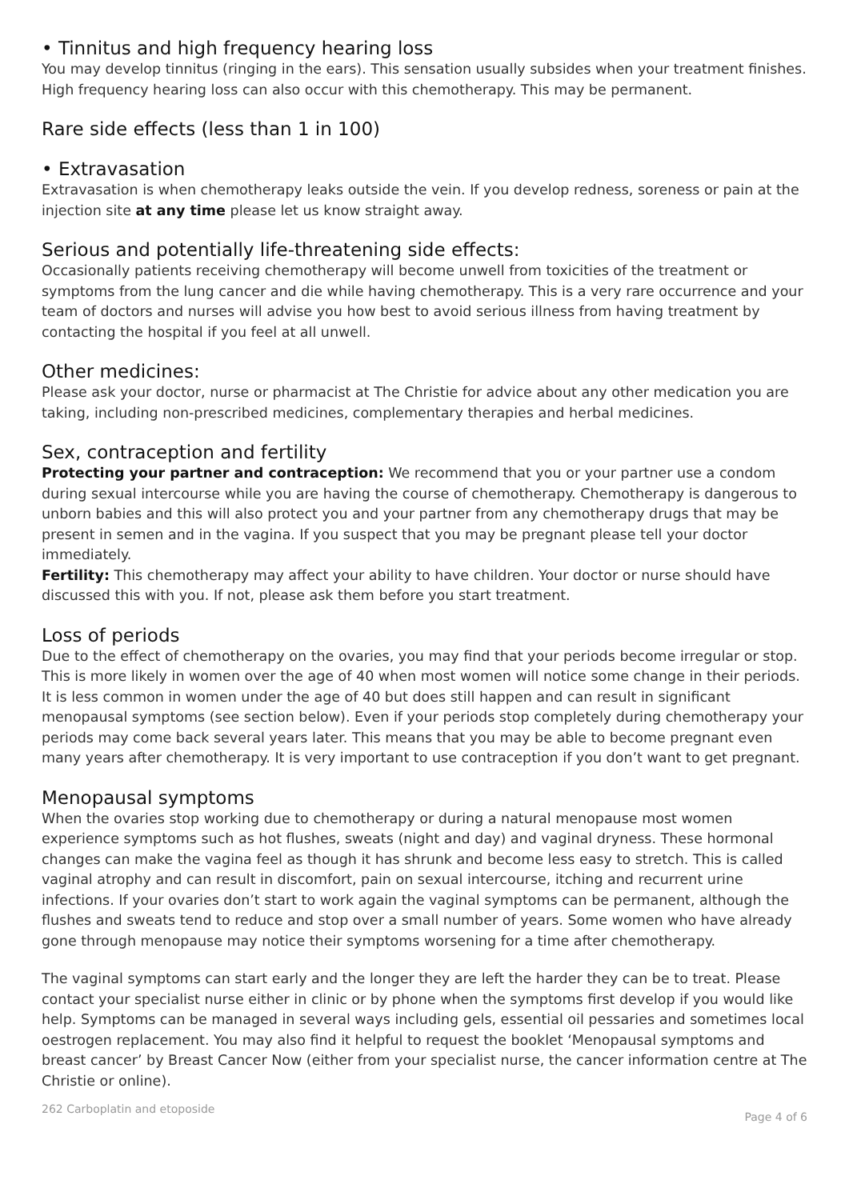• Tinnitus and high frequency hearing loss
You may develop tinnitus (ringing in the ears). This sensation usually subsides when your treatment finishes. High frequency hearing loss can also occur with this chemotherapy. This may be permanent.
Rare side effects (less than 1 in 100)
• Extravasation
Extravasation is when chemotherapy leaks outside the vein. If you develop redness, soreness or pain at the injection site at any time please let us know straight away.
Serious and potentially life-threatening side effects:
Occasionally patients receiving chemotherapy will become unwell from toxicities of the treatment or symptoms from the lung cancer and die while having chemotherapy. This is a very rare occurrence and your team of doctors and nurses will advise you how best to avoid serious illness from having treatment by contacting the hospital if you feel at all unwell.
Other medicines:
Please ask your doctor, nurse or pharmacist at The Christie for advice about any other medication you are taking, including non-prescribed medicines, complementary therapies and herbal medicines.
Sex, contraception and fertility
Protecting your partner and contraception: We recommend that you or your partner use a condom during sexual intercourse while you are having the course of chemotherapy. Chemotherapy is dangerous to unborn babies and this will also protect you and your partner from any chemotherapy drugs that may be present in semen and in the vagina. If you suspect that you may be pregnant please tell your doctor immediately.
Fertility: This chemotherapy may affect your ability to have children. Your doctor or nurse should have discussed this with you. If not, please ask them before you start treatment.
Loss of periods
Due to the effect of chemotherapy on the ovaries, you may find that your periods become irregular or stop. This is more likely in women over the age of 40 when most women will notice some change in their periods. It is less common in women under the age of 40 but does still happen and can result in significant menopausal symptoms (see section below). Even if your periods stop completely during chemotherapy your periods may come back several years later. This means that you may be able to become pregnant even many years after chemotherapy. It is very important to use contraception if you don’t want to get pregnant.
Menopausal symptoms
When the ovaries stop working due to chemotherapy or during a natural menopause most women experience symptoms such as hot flushes, sweats (night and day) and vaginal dryness. These hormonal changes can make the vagina feel as though it has shrunk and become less easy to stretch. This is called vaginal atrophy and can result in discomfort, pain on sexual intercourse, itching and recurrent urine infections. If your ovaries don’t start to work again the vaginal symptoms can be permanent, although the flushes and sweats tend to reduce and stop over a small number of years. Some women who have already gone through menopause may notice their symptoms worsening for a time after chemotherapy.
The vaginal symptoms can start early and the longer they are left the harder they can be to treat. Please contact your specialist nurse either in clinic or by phone when the symptoms first develop if you would like help. Symptoms can be managed in several ways including gels, essential oil pessaries and sometimes local oestrogen replacement. You may also find it helpful to request the booklet ‘Menopausal symptoms and breast cancer’ by Breast Cancer Now (either from your specialist nurse, the cancer information centre at The Christie or online).
262 Carboplatin and etoposide Page 4 of 6